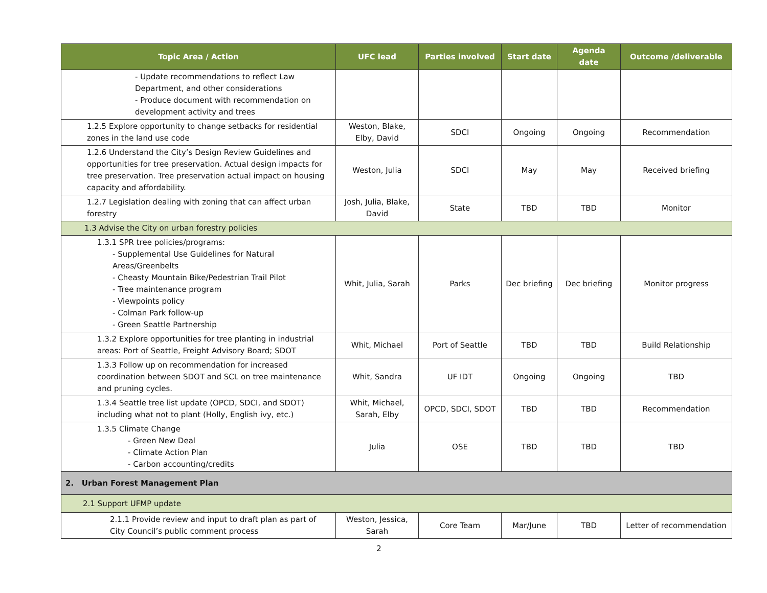| Topic Area / Action | UFC lead | Parties involved | Start date | Agenda date | Outcome /deliverable |
| --- | --- | --- | --- | --- | --- |
| - Update recommendations to reflect Law Department, and other considerations - Produce document with recommendation on development activity and trees | | | | | |
| 1.2.5 Explore opportunity to change setbacks for residential zones in the land use code | Weston, Blake, Elby, David | SDCI | Ongoing | Ongoing | Recommendation |
| 1.2.6 Understand the City’s Design Review Guidelines and opportunities for tree preservation. Actual design impacts for tree preservation. Tree preservation actual impact on housing capacity and affordability. | Weston, Julia | SDCI | May | May | Received briefing |
| 1.2.7 Legislation dealing with zoning that can affect urban forestry | Josh, Julia, Blake, David | State | TBD | TBD | Monitor |
| 1.3 Advise the City on urban forestry policies | | | | | |
| 1.3.1 SPR tree policies/programs: - Supplemental Use Guidelines for Natural Areas/Greenbelts - Cheasty Mountain Bike/Pedestrian Trail Pilot - Tree maintenance program - Viewpoints policy - Colman Park follow-up - Green Seattle Partnership | Whit, Julia, Sarah | Parks | Dec briefing | Dec briefing | Monitor progress |
| 1.3.2 Explore opportunities for tree planting in industrial areas: Port of Seattle, Freight Advisory Board; SDOT | Whit, Michael | Port of Seattle | TBD | TBD | Build Relationship |
| 1.3.3 Follow up on recommendation for increased coordination between SDOT and SCL on tree maintenance and pruning cycles. | Whit, Sandra | UF IDT | Ongoing | Ongoing | TBD |
| 1.3.4 Seattle tree list update (OPCD, SDCI, and SDOT) including what not to plant (Holly, English ivy, etc.) | Whit, Michael, Sarah, Elby | OPCD, SDCI, SDOT | TBD | TBD | Recommendation |
| 1.3.5 Climate Change - Green New Deal - Climate Action Plan - Carbon accounting/credits | Julia | OSE | TBD | TBD | TBD |
| 2. Urban Forest Management Plan | | | | | |
| 2.1 Support UFMP update | | | | | |
| 2.1.1 Provide review and input to draft plan as part of City Council’s public comment process | Weston, Jessica, Sarah | Core Team | Mar/June | TBD | Letter of recommendation |
2